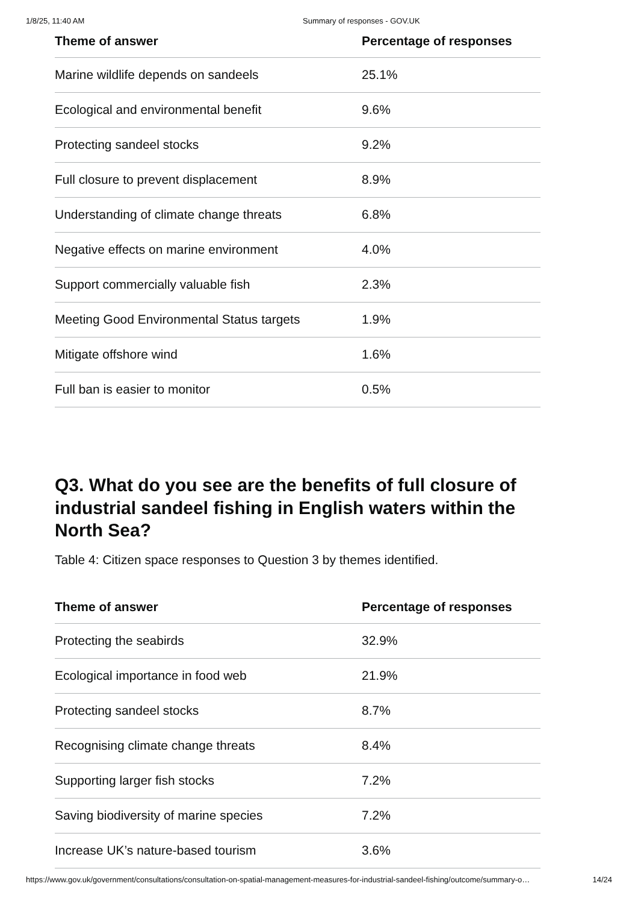1/8/25, 11:40 AM Summary of responses - GOV.UK
| Theme of answer | Percentage of responses |
| --- | --- |
| Marine wildlife depends on sandeels | 25.1% |
| Ecological and environmental benefit | 9.6% |
| Protecting sandeel stocks | 9.2% |
| Full closure to prevent displacement | 8.9% |
| Understanding of climate change threats | 6.8% |
| Negative effects on marine environment | 4.0% |
| Support commercially valuable fish | 2.3% |
| Meeting Good Environmental Status targets | 1.9% |
| Mitigate offshore wind | 1.6% |
| Full ban is easier to monitor | 0.5% |
Q3. What do you see are the benefits of full closure of industrial sandeel fishing in English waters within the North Sea?
Table 4: Citizen space responses to Question 3 by themes identified.
| Theme of answer | Percentage of responses |
| --- | --- |
| Protecting the seabirds | 32.9% |
| Ecological importance in food web | 21.9% |
| Protecting sandeel stocks | 8.7% |
| Recognising climate change threats | 8.4% |
| Supporting larger fish stocks | 7.2% |
| Saving biodiversity of marine species | 7.2% |
| Increase UK’s nature-based tourism | 3.6% |
https://www.gov.uk/government/consultations/consultation-on-spatial-management-measures-for-industrial-sandeel-fishing/outcome/summary-o… 14/24